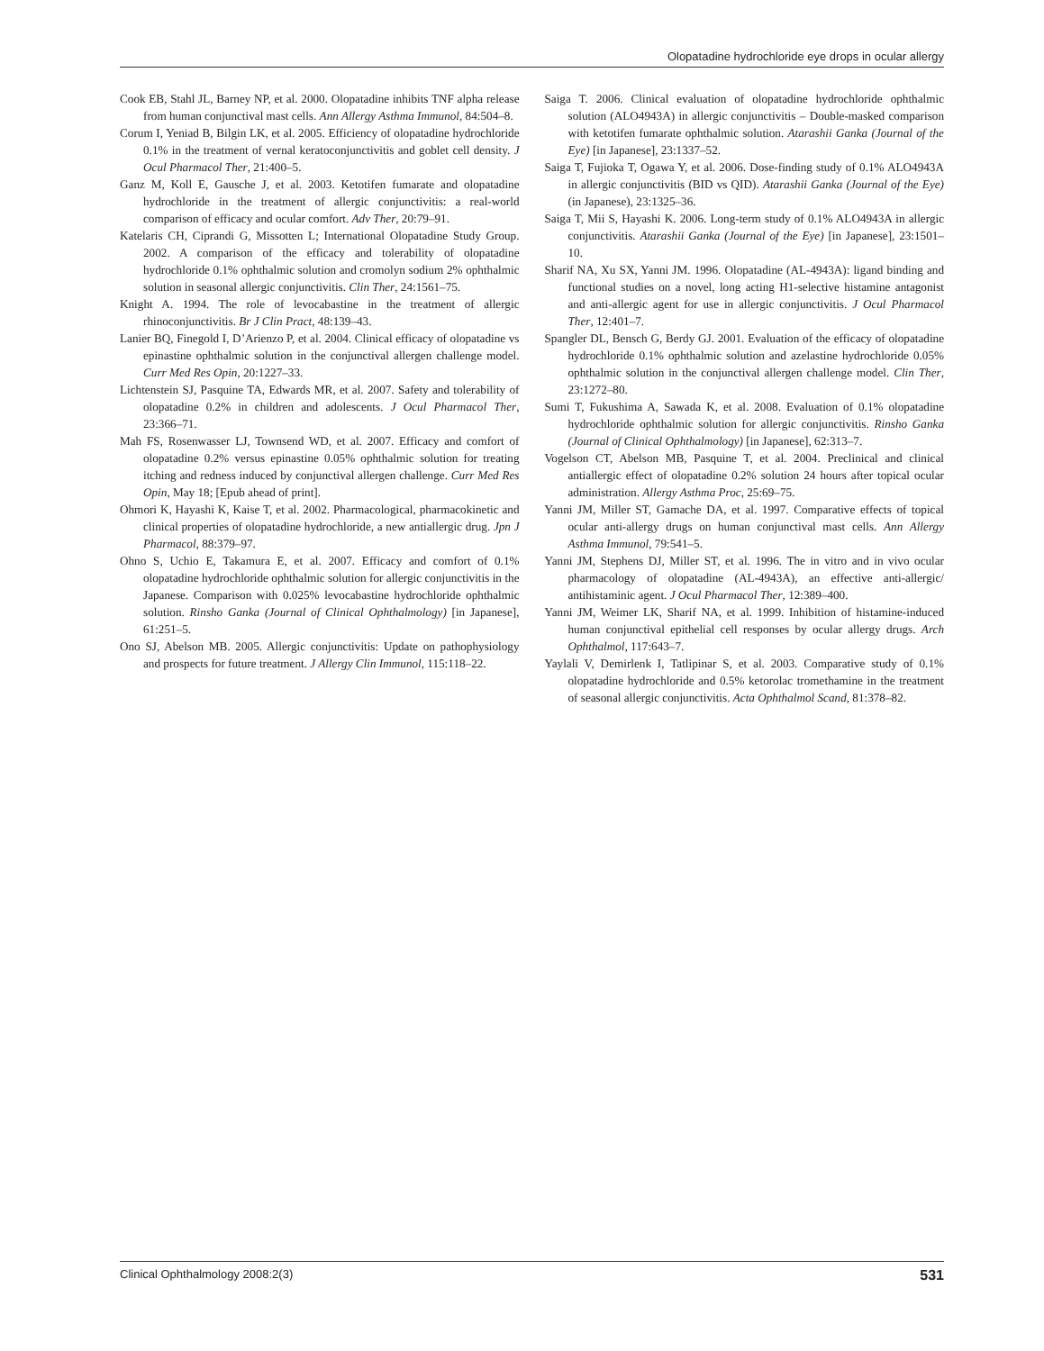Olopatadine hydrochloride eye drops in ocular allergy
Cook EB, Stahl JL, Barney NP, et al. 2000. Olopatadine inhibits TNF alpha release from human conjunctival mast cells. Ann Allergy Asthma Immunol, 84:504–8.
Corum I, Yeniad B, Bilgin LK, et al. 2005. Efficiency of olopatadine hydrochloride 0.1% in the treatment of vernal keratoconjunctivitis and goblet cell density. J Ocul Pharmacol Ther, 21:400–5.
Ganz M, Koll E, Gausche J, et al. 2003. Ketotifen fumarate and olopatadine hydrochloride in the treatment of allergic conjunctivitis: a real-world comparison of efficacy and ocular comfort. Adv Ther, 20:79–91.
Katelaris CH, Ciprandi G, Missotten L; International Olopatadine Study Group. 2002. A comparison of the efficacy and tolerability of olopatadine hydrochloride 0.1% ophthalmic solution and cromolyn sodium 2% ophthalmic solution in seasonal allergic conjunctivitis. Clin Ther, 24:1561–75.
Knight A. 1994. The role of levocabastine in the treatment of allergic rhinoconjunctivitis. Br J Clin Pract, 48:139–43.
Lanier BQ, Finegold I, D’Arienzo P, et al. 2004. Clinical efficacy of olopatadine vs epinastine ophthalmic solution in the conjunctival allergen challenge model. Curr Med Res Opin, 20:1227–33.
Lichtenstein SJ, Pasquine TA, Edwards MR, et al. 2007. Safety and tolerability of olopatadine 0.2% in children and adolescents. J Ocul Pharmacol Ther, 23:366–71.
Mah FS, Rosenwasser LJ, Townsend WD, et al. 2007. Efficacy and comfort of olopatadine 0.2% versus epinastine 0.05% ophthalmic solution for treating itching and redness induced by conjunctival allergen challenge. Curr Med Res Opin, May 18; [Epub ahead of print].
Ohmori K, Hayashi K, Kaise T, et al. 2002. Pharmacological, pharmacokinetic and clinical properties of olopatadine hydrochloride, a new antiallergic drug. Jpn J Pharmacol, 88:379–97.
Ohno S, Uchio E, Takamura E, et al. 2007. Efficacy and comfort of 0.1% olopatadine hydrochloride ophthalmic solution for allergic conjunctivitis in the Japanese. Comparison with 0.025% levocabastine hydrochloride ophthalmic solution. Rinsho Ganka (Journal of Clinical Ophthalmology) [in Japanese], 61:251–5.
Ono SJ, Abelson MB. 2005. Allergic conjunctivitis: Update on pathophysiology and prospects for future treatment. J Allergy Clin Immunol, 115:118–22.
Saiga T. 2006. Clinical evaluation of olopatadine hydrochloride ophthalmic solution (ALO4943A) in allergic conjunctivitis – Double-masked comparison with ketotifen fumarate ophthalmic solution. Atarashii Ganka (Journal of the Eye) [in Japanese], 23:1337–52.
Saiga T, Fujioka T, Ogawa Y, et al. 2006. Dose-finding study of 0.1% ALO4943A in allergic conjunctivitis (BID vs QID). Atarashii Ganka (Journal of the Eye) (in Japanese), 23:1325–36.
Saiga T, Mii S, Hayashi K. 2006. Long-term study of 0.1% ALO4943A in allergic conjunctivitis. Atarashii Ganka (Journal of the Eye) [in Japanese], 23:1501–10.
Sharif NA, Xu SX, Yanni JM. 1996. Olopatadine (AL-4943A): ligand binding and functional studies on a novel, long acting H1-selective histamine antagonist and anti-allergic agent for use in allergic conjunctivitis. J Ocul Pharmacol Ther, 12:401–7.
Spangler DL, Bensch G, Berdy GJ. 2001. Evaluation of the efficacy of olopatadine hydrochloride 0.1% ophthalmic solution and azelastine hydrochloride 0.05% ophthalmic solution in the conjunctival allergen challenge model. Clin Ther, 23:1272–80.
Sumi T, Fukushima A, Sawada K, et al. 2008. Evaluation of 0.1% olopatadine hydrochloride ophthalmic solution for allergic conjunctivitis. Rinsho Ganka (Journal of Clinical Ophthalmology) [in Japanese], 62:313–7.
Vogelson CT, Abelson MB, Pasquine T, et al. 2004. Preclinical and clinical antiallergic effect of olopatadine 0.2% solution 24 hours after topical ocular administration. Allergy Asthma Proc, 25:69–75.
Yanni JM, Miller ST, Gamache DA, et al. 1997. Comparative effects of topical ocular anti-allergy drugs on human conjunctival mast cells. Ann Allergy Asthma Immunol, 79:541–5.
Yanni JM, Stephens DJ, Miller ST, et al. 1996. The in vitro and in vivo ocular pharmacology of olopatadine (AL-4943A), an effective anti-allergic/ antihistaminic agent. J Ocul Pharmacol Ther, 12:389–400.
Yanni JM, Weimer LK, Sharif NA, et al. 1999. Inhibition of histamine-induced human conjunctival epithelial cell responses by ocular allergy drugs. Arch Ophthalmol, 117:643–7.
Yaylali V, Demirlenk I, Tatlipinar S, et al. 2003. Comparative study of 0.1% olopatadine hydrochloride and 0.5% ketorolac tromethamine in the treatment of seasonal allergic conjunctivitis. Acta Ophthalmol Scand, 81:378–82.
Clinical Ophthalmology 2008:2(3) 531